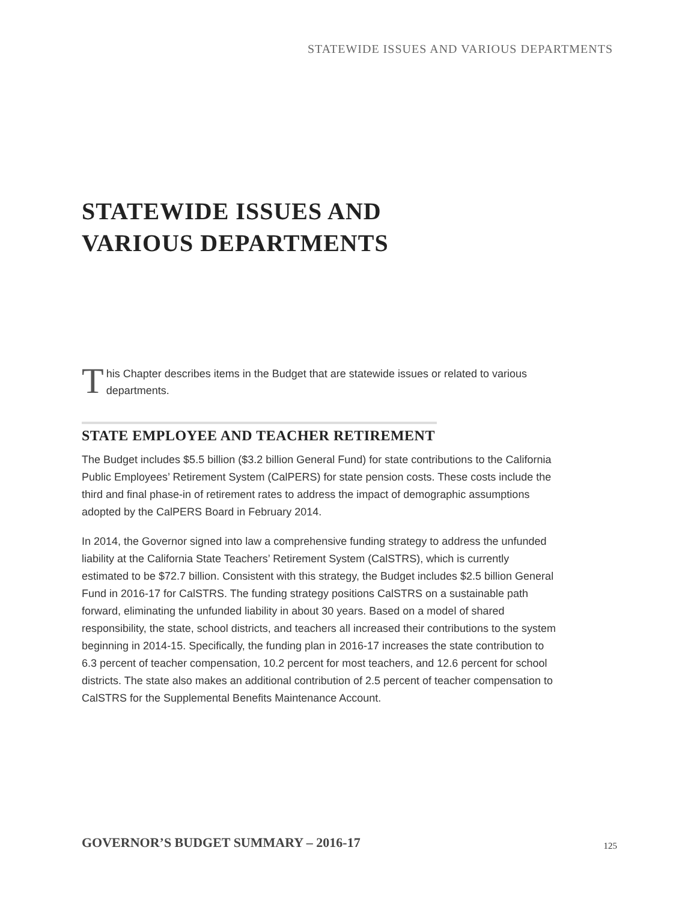STATEWIDE ISSUES AND VARIOUS DEPARTMENTS
STATEWIDE ISSUES AND
VARIOUS DEPARTMENTS
This Chapter describes items in the Budget that are statewide issues or related to various departments.
STATE EMPLOYEE AND TEACHER RETIREMENT
The Budget includes $5.5 billion ($3.2 billion General Fund) for state contributions to the California Public Employees’ Retirement System (CalPERS) for state pension costs. These costs include the third and final phase-in of retirement rates to address the impact of demographic assumptions adopted by the CalPERS Board in February 2014.
In 2014, the Governor signed into law a comprehensive funding strategy to address the unfunded liability at the California State Teachers’ Retirement System (CalSTRS), which is currently estimated to be $72.7 billion. Consistent with this strategy, the Budget includes $2.5 billion General Fund in 2016-17 for CalSTRS. The funding strategy positions CalSTRS on a sustainable path forward, eliminating the unfunded liability in about 30 years. Based on a model of shared responsibility, the state, school districts, and teachers all increased their contributions to the system beginning in 2014-15. Specifically, the funding plan in 2016-17 increases the state contribution to 6.3 percent of teacher compensation, 10.2 percent for most teachers, and 12.6 percent for school districts. The state also makes an additional contribution of 2.5 percent of teacher compensation to CalSTRS for the Supplemental Benefits Maintenance Account.
GOVERNOR’S BUDGET SUMMARY – 2016-17
125